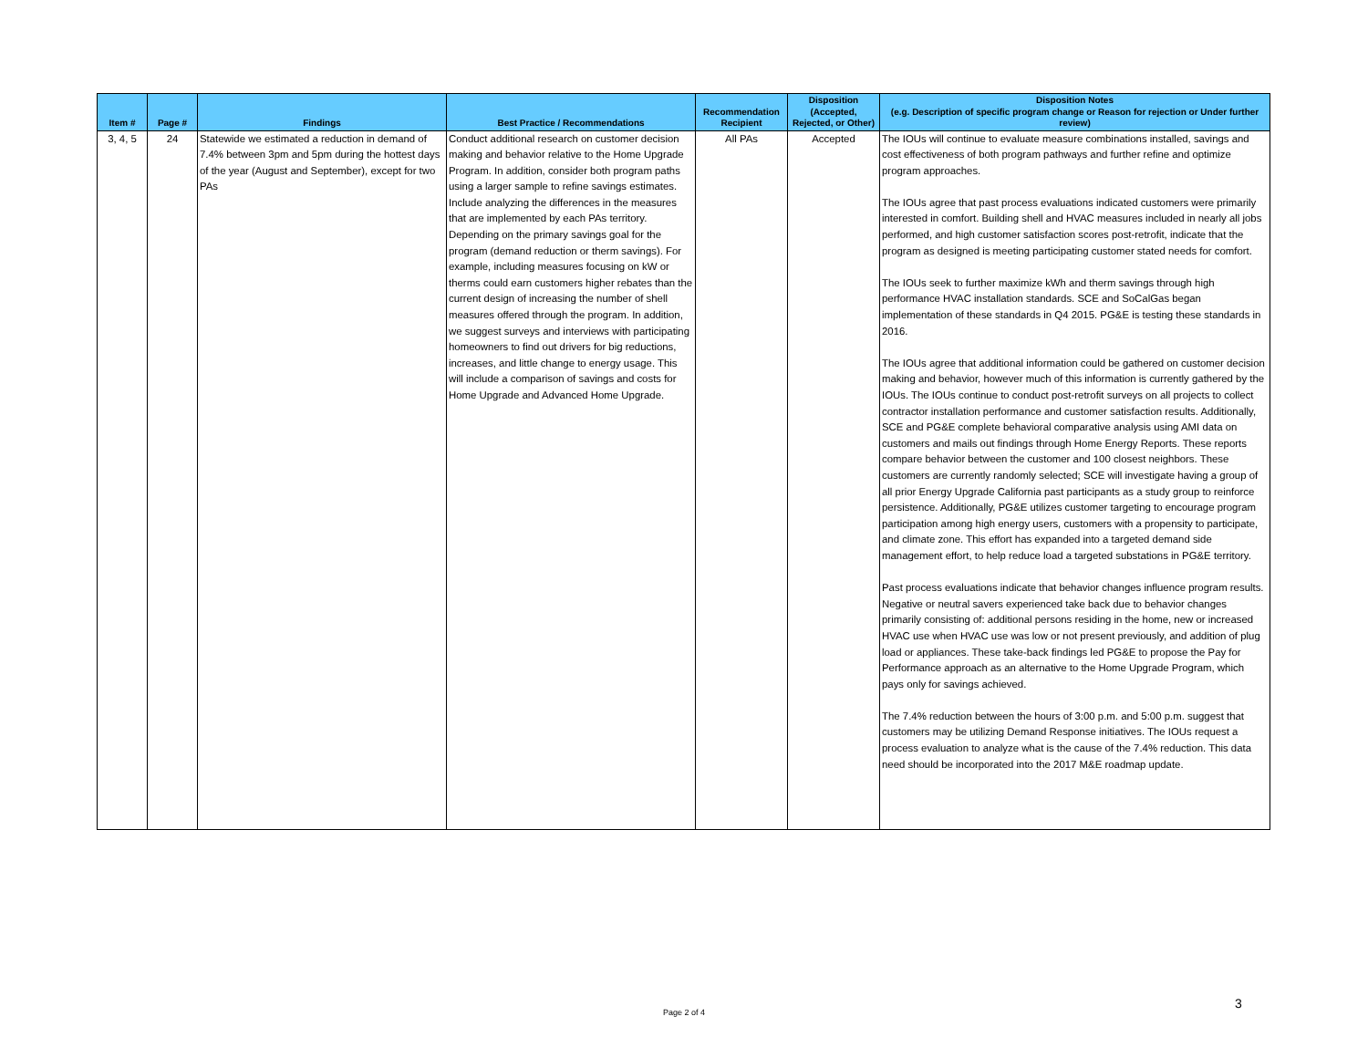| Item # | Page # | Findings | Best Practice / Recommendations | Recommendation Recipient | Disposition (Accepted, Rejected, or Other) | Disposition Notes (e.g. Description of specific program change or Reason for rejection or Under further review) |
| --- | --- | --- | --- | --- | --- | --- |
| 3, 4, 5 | 24 | Statewide we estimated a reduction in demand of 7.4% between 3pm and 5pm during the hottest days of the year (August and September), except for two PAs | Conduct additional research on customer decision making and behavior relative to the Home Upgrade Program. In addition, consider both program paths using a larger sample to refine savings estimates. Include analyzing the differences in the measures that are implemented by each PAs territory. Depending on the primary savings goal for the program (demand reduction or therm savings). For example, including measures focusing on kW or therms could earn customers higher rebates than the current design of increasing the number of shell measures offered through the program. In addition, we suggest surveys and interviews with participating homeowners to find out drivers for big reductions, increases, and little change to energy usage. This will include a comparison of savings and costs for Home Upgrade and Advanced Home Upgrade. | All PAs | Accepted | The IOUs will continue to evaluate measure combinations installed, savings and cost effectiveness of both program pathways and further refine and optimize program approaches. The IOUs agree that past process evaluations indicated customers were primarily interested in comfort. Building shell and HVAC measures included in nearly all jobs performed, and high customer satisfaction scores post-retrofit, indicate that the program as designed is meeting participating customer stated needs for comfort. The IOUs seek to further maximize kWh and therm savings through high performance HVAC installation standards. SCE and SoCalGas began implementation of these standards in Q4 2015. PG&E is testing these standards in 2016. The IOUs agree that additional information could be gathered on customer decision making and behavior, however much of this information is currently gathered by the IOUs. The IOUs continue to conduct post-retrofit surveys on all projects to collect contractor installation performance and customer satisfaction results. Additionally, SCE and PG&E complete behavioral comparative analysis using AMI data on customers and mails out findings through Home Energy Reports. These reports compare behavior between the customer and 100 closest neighbors. These customers are currently randomly selected; SCE will investigate having a group of all prior Energy Upgrade California past participants as a study group to reinforce persistence. Additionally, PG&E utilizes customer targeting to encourage program participation among high energy users, customers with a propensity to participate, and climate zone. This effort has expanded into a targeted demand side management effort, to help reduce load a targeted substations in PG&E territory. Past process evaluations indicate that behavior changes influence program results. Negative or neutral savers experienced take back due to behavior changes primarily consisting of: additional persons residing in the home, new or increased HVAC use when HVAC use was low or not present previously, and addition of plug load or appliances. These take-back findings led PG&E to propose the Pay for Performance approach as an alternative to the Home Upgrade Program, which pays only for savings achieved. The 7.4% reduction between the hours of 3:00 p.m. and 5:00 p.m. suggest that customers may be utilizing Demand Response initiatives. The IOUs request a process evaluation to analyze what is the cause of the 7.4% reduction. This data need should be incorporated into the 2017 M&E roadmap update. |
Page 2 of 4
3